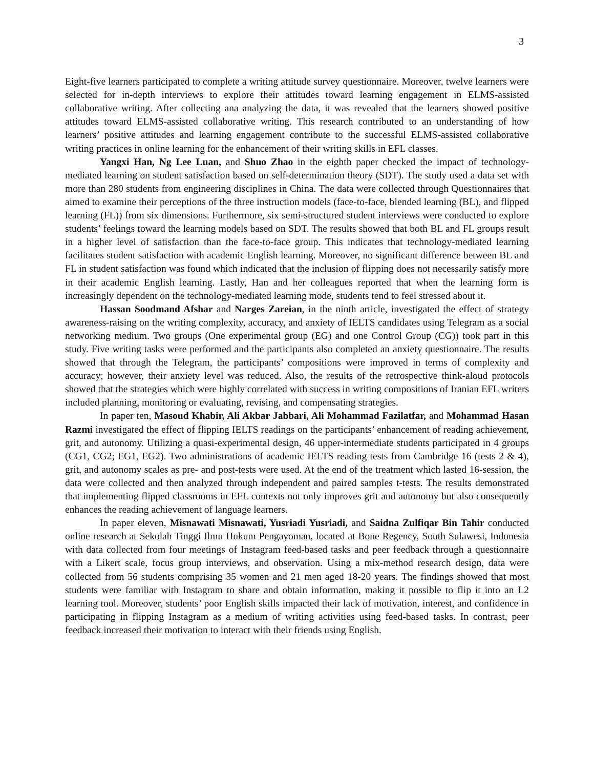3
Eight-five learners participated to complete a writing attitude survey questionnaire. Moreover, twelve learners were selected for in-depth interviews to explore their attitudes toward learning engagement in ELMS-assisted collaborative writing. After collecting ana analyzing the data, it was revealed that the learners showed positive attitudes toward ELMS-assisted collaborative writing. This research contributed to an understanding of how learners’ positive attitudes and learning engagement contribute to the successful ELMS-assisted collaborative writing practices in online learning for the enhancement of their writing skills in EFL classes.
Yangxi Han, Ng Lee Luan, and Shuo Zhao in the eighth paper checked the impact of technology-mediated learning on student satisfaction based on self-determination theory (SDT). The study used a data set with more than 280 students from engineering disciplines in China. The data were collected through Questionnaires that aimed to examine their perceptions of the three instruction models (face-to-face, blended learning (BL), and flipped learning (FL)) from six dimensions. Furthermore, six semi-structured student interviews were conducted to explore students’ feelings toward the learning models based on SDT. The results showed that both BL and FL groups result in a higher level of satisfaction than the face-to-face group. This indicates that technology-mediated learning facilitates student satisfaction with academic English learning. Moreover, no significant difference between BL and FL in student satisfaction was found which indicated that the inclusion of flipping does not necessarily satisfy more in their academic English learning. Lastly, Han and her colleagues reported that when the learning form is increasingly dependent on the technology-mediated learning mode, students tend to feel stressed about it.
Hassan Soodmand Afshar and Narges Zareian, in the ninth article, investigated the effect of strategy awareness-raising on the writing complexity, accuracy, and anxiety of IELTS candidates using Telegram as a social networking medium. Two groups (One experimental group (EG) and one Control Group (CG)) took part in this study. Five writing tasks were performed and the participants also completed an anxiety questionnaire. The results showed that through the Telegram, the participants’ compositions were improved in terms of complexity and accuracy; however, their anxiety level was reduced. Also, the results of the retrospective think-aloud protocols showed that the strategies which were highly correlated with success in writing compositions of Iranian EFL writers included planning, monitoring or evaluating, revising, and compensating strategies.
In paper ten, Masoud Khabir, Ali Akbar Jabbari, Ali Mohammad Fazilatfar, and Mohammad Hasan Razmi investigated the effect of flipping IELTS readings on the participants’ enhancement of reading achievement, grit, and autonomy. Utilizing a quasi-experimental design, 46 upper-intermediate students participated in 4 groups (CG1, CG2; EG1, EG2). Two administrations of academic IELTS reading tests from Cambridge 16 (tests 2 & 4), grit, and autonomy scales as pre- and post-tests were used. At the end of the treatment which lasted 16-session, the data were collected and then analyzed through independent and paired samples t-tests. The results demonstrated that implementing flipped classrooms in EFL contexts not only improves grit and autonomy but also consequently enhances the reading achievement of language learners.
In paper eleven, Misnawati Misnawati, Yusriadi Yusriadi, and Saidna Zulfiqar Bin Tahir conducted online research at Sekolah Tinggi Ilmu Hukum Pengayoman, located at Bone Regency, South Sulawesi, Indonesia with data collected from four meetings of Instagram feed-based tasks and peer feedback through a questionnaire with a Likert scale, focus group interviews, and observation. Using a mix-method research design, data were collected from 56 students comprising 35 women and 21 men aged 18-20 years. The findings showed that most students were familiar with Instagram to share and obtain information, making it possible to flip it into an L2 learning tool. Moreover, students’ poor English skills impacted their lack of motivation, interest, and confidence in participating in flipping Instagram as a medium of writing activities using feed-based tasks. In contrast, peer feedback increased their motivation to interact with their friends using English.